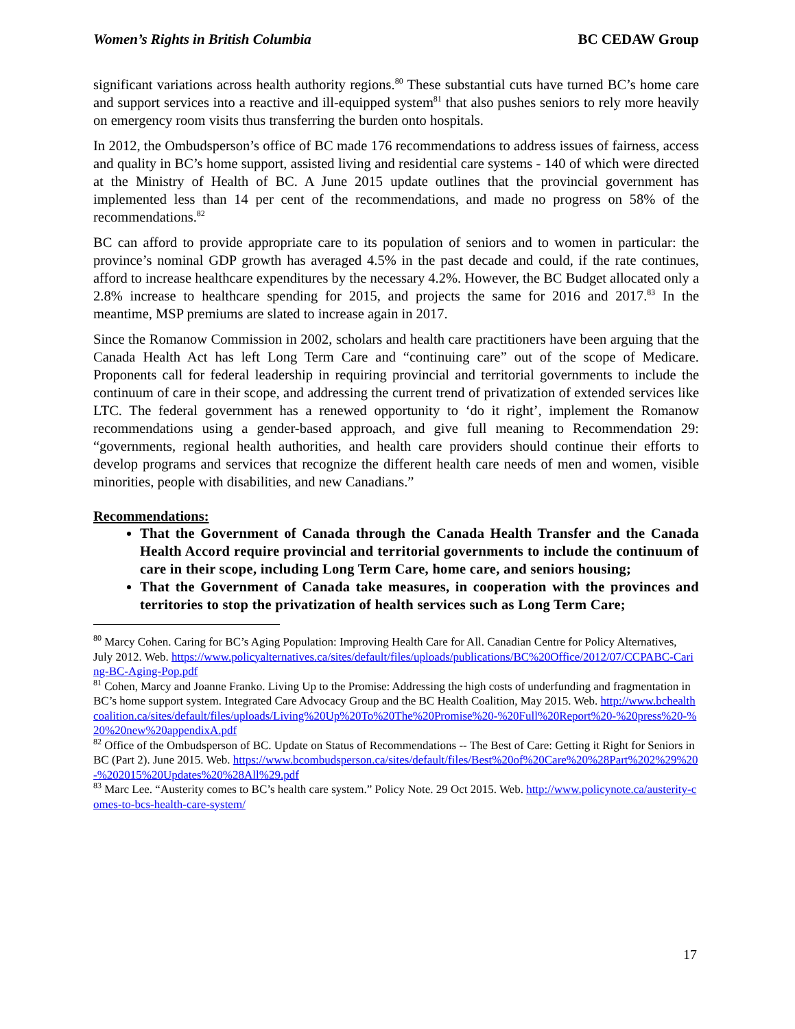Women’s Rights in British Columbia BC CEDAW Group
significant variations across health authority regions.<sup>80</sup> These substantial cuts have turned BC’s home care and support services into a reactive and ill-equipped system<sup>81</sup> that also pushes seniors to rely more heavily on emergency room visits thus transferring the burden onto hospitals.
In 2012, the Ombudsperson’s office of BC made 176 recommendations to address issues of fairness, access and quality in BC’s home support, assisted living and residential care systems - 140 of which were directed at the Ministry of Health of BC. A June 2015 update outlines that the provincial government has implemented less than 14 per cent of the recommendations, and made no progress on 58% of the recommendations.<sup>82</sup>
BC can afford to provide appropriate care to its population of seniors and to women in particular: the province’s nominal GDP growth has averaged 4.5% in the past decade and could, if the rate continues, afford to increase healthcare expenditures by the necessary 4.2%. However, the BC Budget allocated only a 2.8% increase to healthcare spending for 2015, and projects the same for 2016 and 2017.<sup>83</sup> In the meantime, MSP premiums are slated to increase again in 2017.
Since the Romanow Commission in 2002, scholars and health care practitioners have been arguing that the Canada Health Act has left Long Term Care and “continuing care” out of the scope of Medicare. Proponents call for federal leadership in requiring provincial and territorial governments to include the continuum of care in their scope, and addressing the current trend of privatization of extended services like LTC. The federal government has a renewed opportunity to ‘do it right’, implement the Romanow recommendations using a gender-based approach, and give full meaning to Recommendation 29: “governments, regional health authorities, and health care providers should continue their efforts to develop programs and services that recognize the different health care needs of men and women, visible minorities, people with disabilities, and new Canadians.”
Recommendations:
That the Government of Canada through the Canada Health Transfer and the Canada Health Accord require provincial and territorial governments to include the continuum of care in their scope, including Long Term Care, home care, and seniors housing;
That the Government of Canada take measures, in cooperation with the provinces and territories to stop the privatization of health services such as Long Term Care;
<sup>80</sup> Marcy Cohen. Caring for BC’s Aging Population: Improving Health Care for All. Canadian Centre for Policy Alternatives, July 2012. Web. https://www.policyalternatives.ca/sites/default/files/uploads/publications/BC%20Office/2012/07/CCPABC-Caring-BC-Aging-Pop.pdf
<sup>81</sup> Cohen, Marcy and Joanne Franko. Living Up to the Promise: Addressing the high costs of underfunding and fragmentation in BC’s home support system. Integrated Care Advocacy Group and the BC Health Coalition, May 2015. Web. http://www.bchealthcoalition.ca/sites/default/files/uploads/Living%20Up%20To%20The%20Promise%20-%20Full%20Report%20-%20press%20-%20%20new%20appendixA.pdf
<sup>82</sup> Office of the Ombudsperson of BC. Update on Status of Recommendations -- The Best of Care: Getting it Right for Seniors in BC (Part 2). June 2015. Web. https://www.bcombudsperson.ca/sites/default/files/Best%20of%20Care%20%28Part%202%29%20-%202015%20Updates%20%28All%29.pdf
<sup>83</sup> Marc Lee. “Austerity comes to BC’s health care system.” Policy Note. 29 Oct 2015. Web. http://www.policynote.ca/austerity-comes-to-bcs-health-care-system/
17